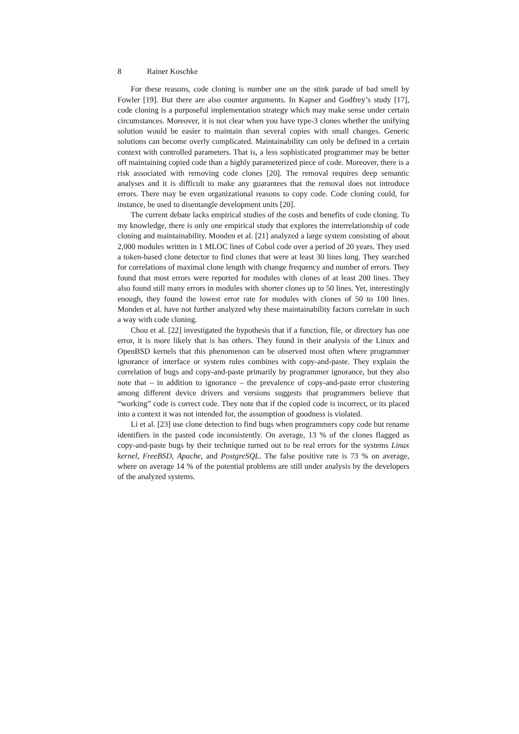8 Rainer Koschke
For these reasons, code cloning is number one on the stink parade of bad smell by Fowler [19]. But there are also counter arguments. In Kapser and Godfrey’s study [17], code cloning is a purposeful implementation strategy which may make sense under certain circumstances. Moreover, it is not clear when you have type-3 clones whether the unifying solution would be easier to maintain than several copies with small changes. Generic solutions can become overly complicated. Maintainability can only be defined in a certain context with controlled parameters. That is, a less sophisticated programmer may be better off maintaining copied code than a highly parameterized piece of code. Moreover, there is a risk associated with removing code clones [20]. The removal requires deep semantic analyses and it is difficult to make any guarantees that the removal does not introduce errors. There may be even organizational reasons to copy code. Code cloning could, for instance, be used to disentangle development units [20].
The current debate lacks empirical studies of the costs and benefits of code cloning. To my knowledge, there is only one empirical study that explores the interrelationship of code cloning and maintainability. Monden et al. [21] analyzed a large system consisting of about 2,000 modules written in 1 MLOC lines of Cobol code over a period of 20 years. They used a token-based clone detector to find clones that were at least 30 lines long. They searched for correlations of maximal clone length with change frequency and number of errors. They found that most errors were reported for modules with clones of at least 200 lines. They also found still many errors in modules with shorter clones up to 50 lines. Yet, interestingly enough, they found the lowest error rate for modules with clones of 50 to 100 lines. Monden et al. have not further analyzed why these maintainability factors correlate in such a way with code cloning.
Chou et al. [22] investigated the hypothesis that if a function, file, or directory has one error, it is more likely that is has others. They found in their analysis of the Linux and OpenBSD kernels that this phenomenon can be observed most often where programmer ignorance of interface or system rules combines with copy-and-paste. They explain the correlation of bugs and copy-and-paste primarily by programmer ignorance, but they also note that – in addition to ignorance – the prevalence of copy-and-paste error clustering among different device drivers and versions suggests that programmers believe that “working” code is correct code. They note that if the copied code is incorrect, or its placed into a context it was not intended for, the assumption of goodness is violated.
Li et al. [23] use clone detection to find bugs when programmers copy code but rename identifiers in the pasted code inconsistently. On average, 13 % of the clones flagged as copy-and-paste bugs by their technique turned out to be real errors for the systems Linux kernel, FreeBSD, Apache, and PostgreSQL. The false positive rate is 73 % on average, where on average 14 % of the potential problems are still under analysis by the developers of the analyzed systems.